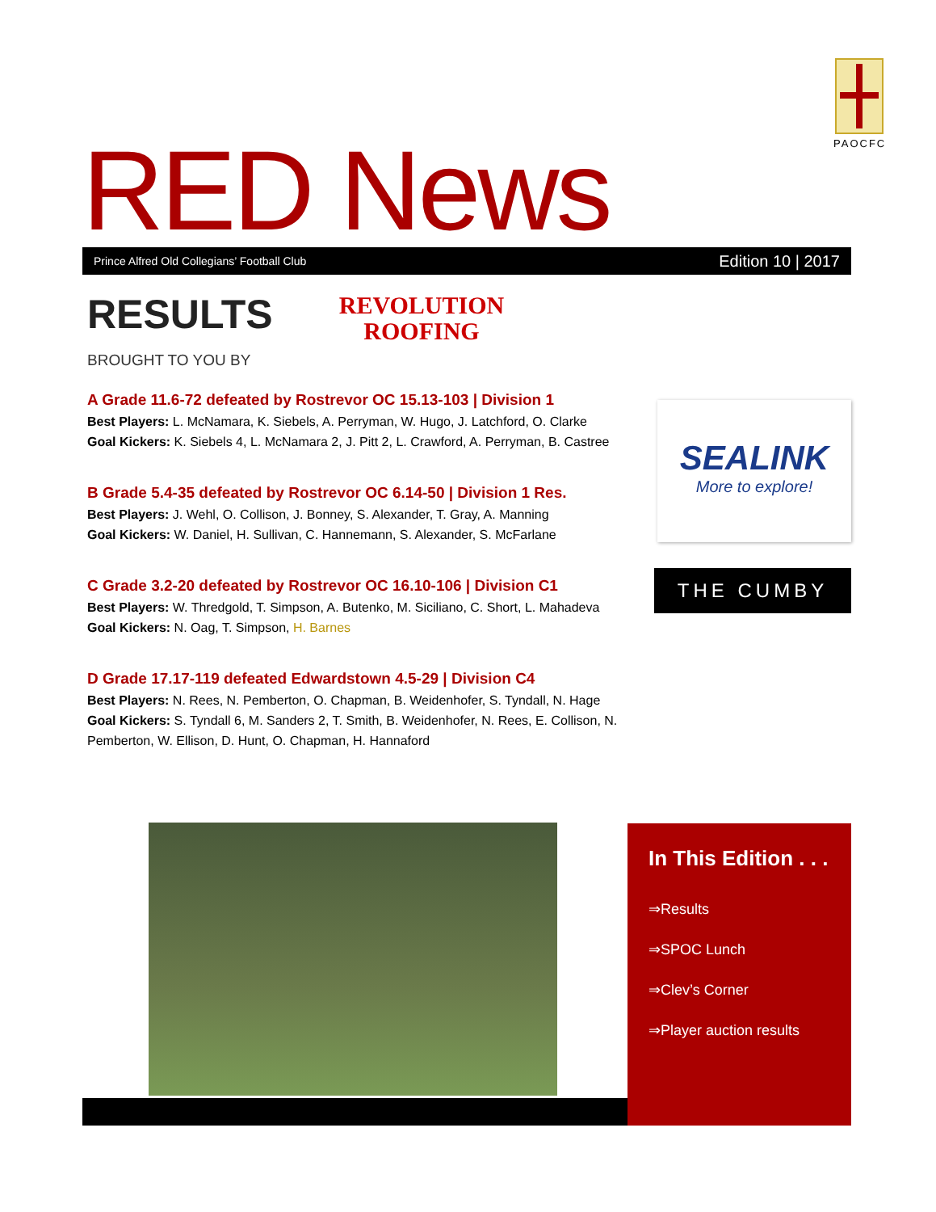PAOCFC
RED News Prince Alfred Old Collegians’ Football Club Edition 10 | 2017
RESULTS
BROUGHT TO YOU BY
REVOLUTION
ROOFING
A Grade 11.6-72 defeated by Rostrevor OC 15.13-103 | Division 1
Best Players: L. McNamara, K. Siebels, A. Perryman, W. Hugo, J. Latchford, O. Clarke
Goal Kickers: K. Siebels 4, L. McNamara 2, J. Pitt 2, L. Crawford, A. Perryman, B. Castree
B Grade 5.4-35 defeated by Rostrevor OC 6.14-50 | Division 1 Res.
Best Players: J. Wehl, O. Collison, J. Bonney, S. Alexander, T. Gray, A. Manning
Goal Kickers: W. Daniel, H. Sullivan, C. Hannemann, S. Alexander, S. McFarlane
C Grade 3.2-20 defeated by Rostrevor OC 16.10-106 | Division C1
Best Players: W. Thredgold, T. Simpson, A. Butenko, M. Siciliano, C. Short, L. Mahadeva
Goal Kickers: N. Oag, T. Simpson, H. Barnes
D Grade 17.17-119 defeated Edwardstown 4.5-29 | Division C4
Best Players: N. Rees, N. Pemberton, O. Chapman, B. Weidenhofer, S. Tyndall, N. Hage
Goal Kickers: S. Tyndall 6, M. Sanders 2, T. Smith, B. Weidenhofer, N. Rees, E. Collison, N. Pemberton, W. Ellison, D. Hunt, O. Chapman, H. Hannaford
SEALINK
More to explore!
THE CUMBY
In This Edition . . .
⇒Results
⇒SPOC Lunch
⇒Clev’s Corner
⇒Player auction results